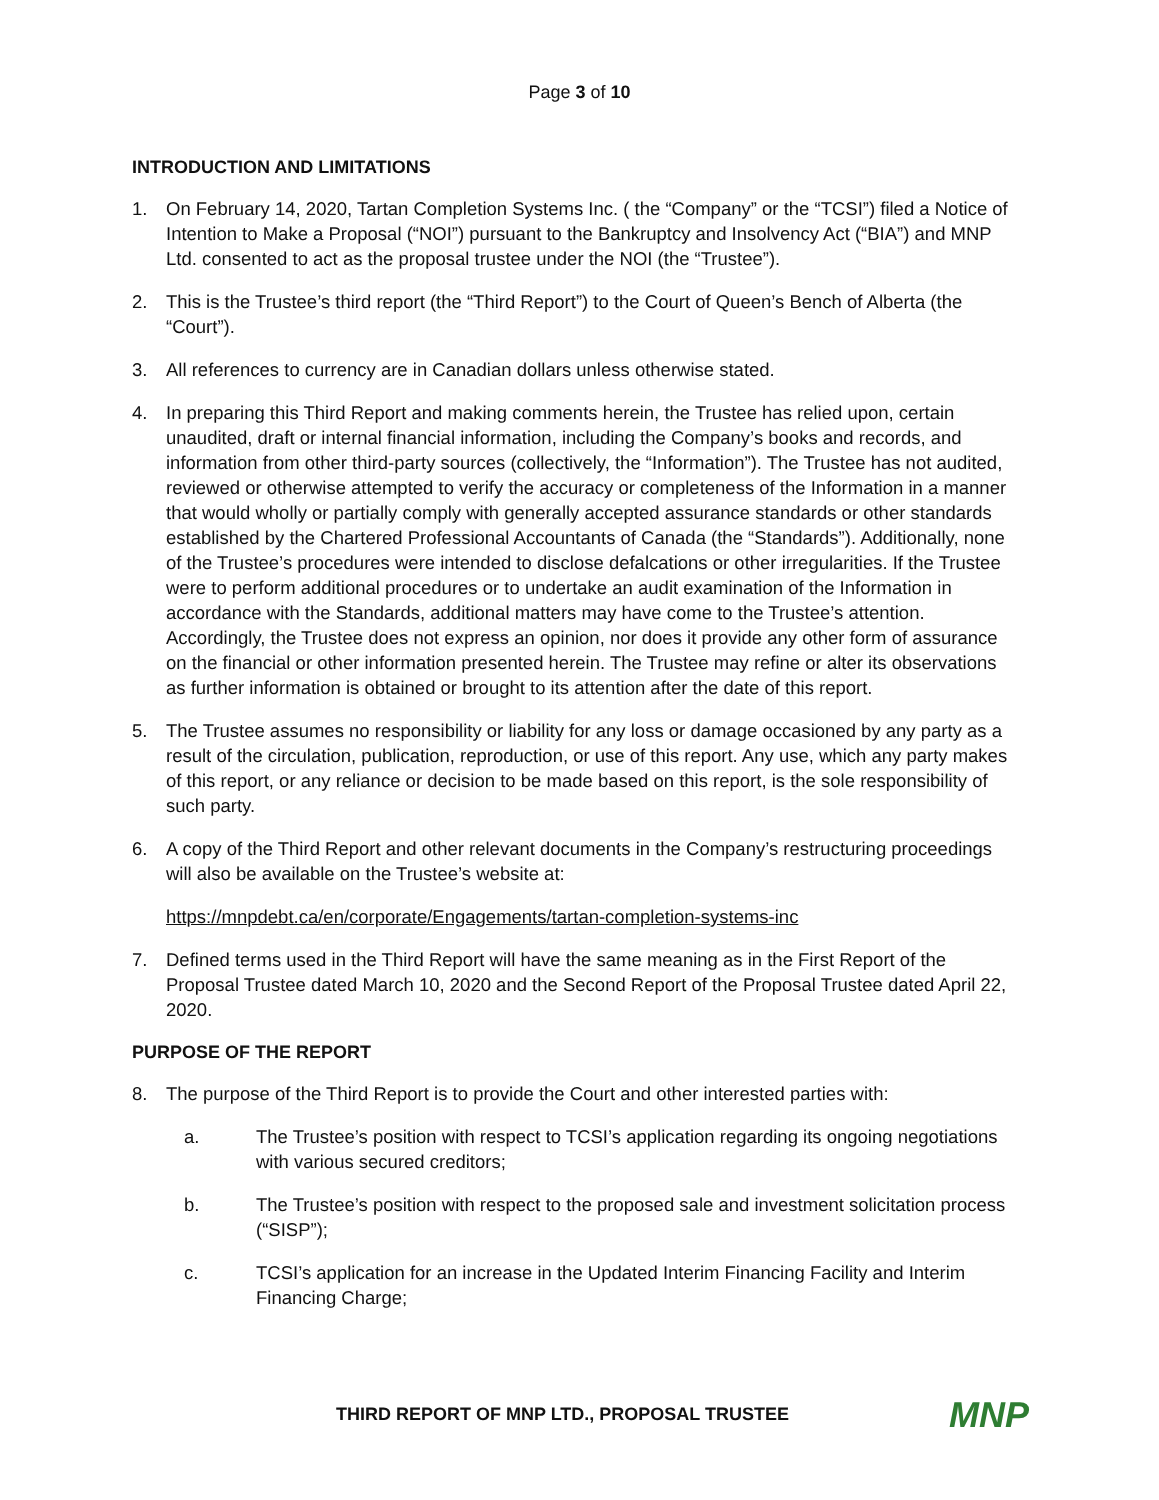Page 3 of 10
INTRODUCTION AND LIMITATIONS
1. On February 14, 2020, Tartan Completion Systems Inc. ( the “Company” or the “TCSI”) filed a Notice of Intention to Make a Proposal (“NOI”) pursuant to the Bankruptcy and Insolvency Act (“BIA”) and MNP Ltd. consented to act as the proposal trustee under the NOI (the “Trustee”).
2. This is the Trustee’s third report (the “Third Report”) to the Court of Queen’s Bench of Alberta (the “Court”).
3. All references to currency are in Canadian dollars unless otherwise stated.
4. In preparing this Third Report and making comments herein, the Trustee has relied upon, certain unaudited, draft or internal financial information, including the Company’s books and records, and information from other third-party sources (collectively, the “Information”). The Trustee has not audited, reviewed or otherwise attempted to verify the accuracy or completeness of the Information in a manner that would wholly or partially comply with generally accepted assurance standards or other standards established by the Chartered Professional Accountants of Canada (the “Standards”). Additionally, none of the Trustee’s procedures were intended to disclose defalcations or other irregularities. If the Trustee were to perform additional procedures or to undertake an audit examination of the Information in accordance with the Standards, additional matters may have come to the Trustee’s attention. Accordingly, the Trustee does not express an opinion, nor does it provide any other form of assurance on the financial or other information presented herein. The Trustee may refine or alter its observations as further information is obtained or brought to its attention after the date of this report.
5. The Trustee assumes no responsibility or liability for any loss or damage occasioned by any party as a result of the circulation, publication, reproduction, or use of this report. Any use, which any party makes of this report, or any reliance or decision to be made based on this report, is the sole responsibility of such party.
6. A copy of the Third Report and other relevant documents in the Company’s restructuring proceedings will also be available on the Trustee’s website at:
https://mnpdebt.ca/en/corporate/Engagements/tartan-completion-systems-inc
7. Defined terms used in the Third Report will have the same meaning as in the First Report of the Proposal Trustee dated March 10, 2020 and the Second Report of the Proposal Trustee dated April 22, 2020.
PURPOSE OF THE REPORT
8. The purpose of the Third Report is to provide the Court and other interested parties with:
a. The Trustee’s position with respect to TCSI’s application regarding its ongoing negotiations with various secured creditors;
b. The Trustee’s position with respect to the proposed sale and investment solicitation process (“SISP”);
c. TCSI’s application for an increase in the Updated Interim Financing Facility and Interim Financing Charge;
THIRD REPORT OF MNP LTD., PROPOSAL TRUSTEE MNP